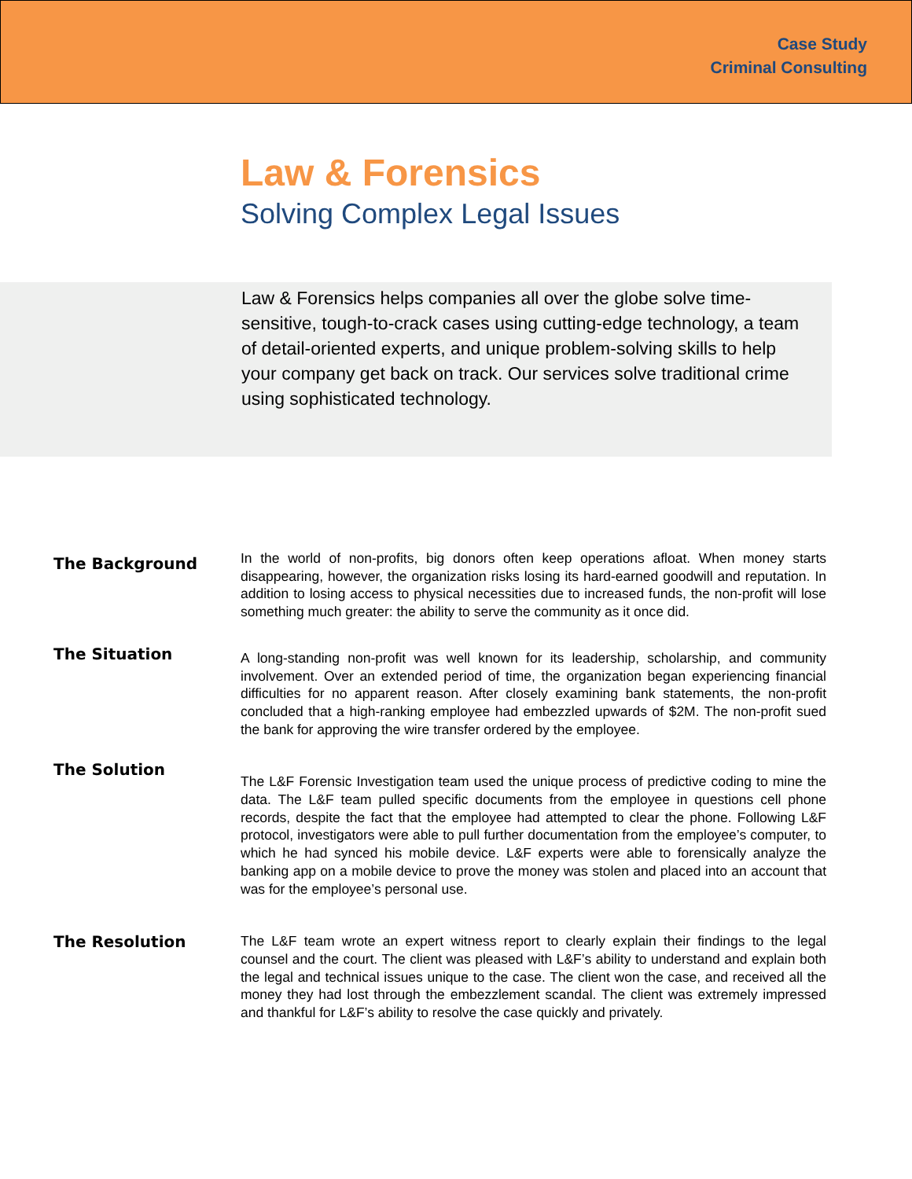Case Study
Criminal Consulting
Law & Forensics
Solving Complex Legal Issues
Law & Forensics helps companies all over the globe solve time-sensitive, tough-to-crack cases using cutting-edge technology, a team of detail-oriented experts, and unique problem-solving skills to help your company get back on track. Our services solve traditional crime using sophisticated technology.
The Background
In the world of non-profits, big donors often keep operations afloat. When money starts disappearing, however, the organization risks losing its hard-earned goodwill and reputation. In addition to losing access to physical necessities due to increased funds, the non-profit will lose something much greater: the ability to serve the community as it once did.
The Situation
A long-standing non-profit was well known for its leadership, scholarship, and community involvement. Over an extended period of time, the organization began experiencing financial difficulties for no apparent reason. After closely examining bank statements, the non-profit concluded that a high-ranking employee had embezzled upwards of $2M. The non-profit sued the bank for approving the wire transfer ordered by the employee.
The Solution
The L&F Forensic Investigation team used the unique process of predictive coding to mine the data. The L&F team pulled specific documents from the employee in questions cell phone records, despite the fact that the employee had attempted to clear the phone. Following L&F protocol, investigators were able to pull further documentation from the employee’s computer, to which he had synced his mobile device. L&F experts were able to forensically analyze the banking app on a mobile device to prove the money was stolen and placed into an account that was for the employee’s personal use.
The Resolution
The L&F team wrote an expert witness report to clearly explain their findings to the legal counsel and the court. The client was pleased with L&F’s ability to understand and explain both the legal and technical issues unique to the case. The client won the case, and received all the money they had lost through the embezzlement scandal. The client was extremely impressed and thankful for L&F’s ability to resolve the case quickly and privately.